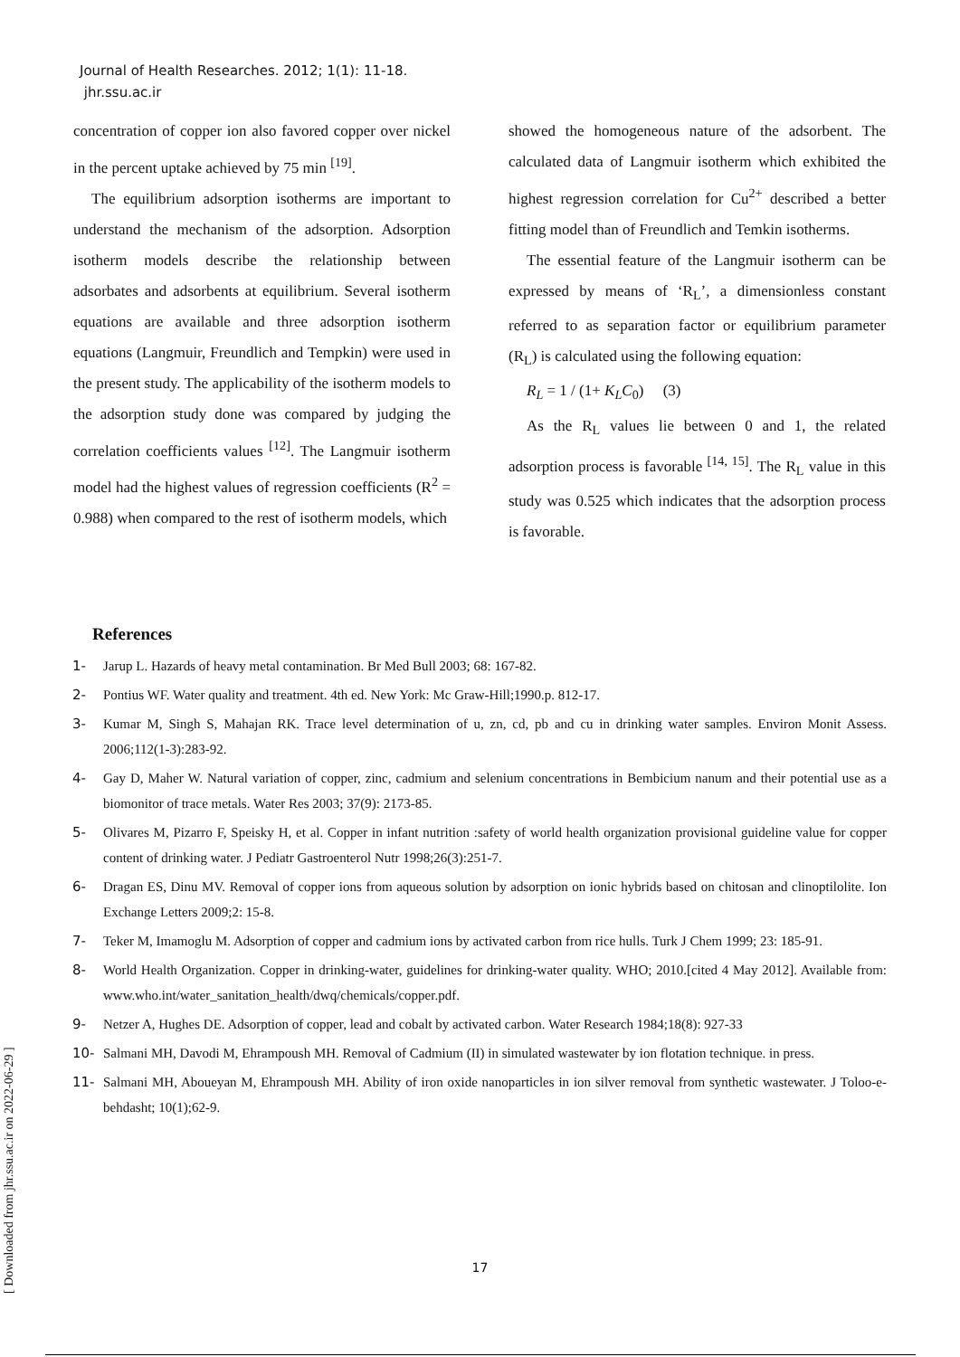Journal of Health Researches. 2012; 1(1): 11-18.
jhr.ssu.ac.ir
concentration of copper ion also favored copper over nickel in the percent uptake achieved by 75 min <sup>[19]</sup>.
The equilibrium adsorption isotherms are important to understand the mechanism of the adsorption. Adsorption isotherm models describe the relationship between adsorbates and adsorbents at equilibrium. Several isotherm equations are available and three adsorption isotherm equations (Langmuir, Freundlich and Tempkin) were used in the present study. The applicability of the isotherm models to the adsorption study done was compared by judging the correlation coefficients values <sup>[12]</sup>. The Langmuir isotherm model had the highest values of regression coefficients (R<sup>2</sup> = 0.988) when compared to the rest of isotherm models, which
showed the homogeneous nature of the adsorbent. The calculated data of Langmuir isotherm which exhibited the highest regression correlation for Cu<sup>2+</sup> described a better fitting model than of Freundlich and Temkin isotherms.
The essential feature of the Langmuir isotherm can be expressed by means of ‘R<sub>L</sub>’, a dimensionless constant referred to as separation factor or equilibrium parameter (R<sub>L</sub>) is calculated using the following equation:
R<sub>L</sub> = 1 / (1+ K<sub>L</sub>C<sub>0</sub>) (3)
As the R<sub>L</sub> values lie between 0 and 1, the related adsorption process is favorable <sup>[14, 15]</sup>. The R<sub>L</sub> value in this study was 0.525 which indicates that the adsorption process is favorable.
References
1- Jarup L. Hazards of heavy metal contamination. Br Med Bull 2003; 68: 167-82.
2- Pontius WF. Water quality and treatment. 4th ed. New York: Mc Graw-Hill;1990.p. 812-17.
3- Kumar M, Singh S, Mahajan RK. Trace level determination of u, zn, cd, pb and cu in drinking water samples. Environ Monit Assess. 2006;112(1-3):283-92.
4- Gay D, Maher W. Natural variation of copper, zinc, cadmium and selenium concentrations in Bembicium nanum and their potential use as a biomonitor of trace metals. Water Res 2003; 37(9): 2173-85.
5- Olivares M, Pizarro F, Speisky H, et al. Copper in infant nutrition :safety of world health organization provisional guideline value for copper content of drinking water. J Pediatr Gastroenterol Nutr 1998;26(3):251-7.
6- Dragan ES, Dinu MV. Removal of copper ions from aqueous solution by adsorption on ionic hybrids based on chitosan and clinoptilolite. Ion Exchange Letters 2009;2: 15-8.
7- Teker M, Imamoglu M. Adsorption of copper and cadmium ions by activated carbon from rice hulls. Turk J Chem 1999; 23: 185-91.
8- World Health Organization. Copper in drinking-water, guidelines for drinking-water quality. WHO; 2010.[cited 4 May 2012]. Available from: www.who.int/water_sanitation_health/dwq/chemicals/copper.pdf.
9- Netzer A, Hughes DE. Adsorption of copper, lead and cobalt by activated carbon. Water Research 1984;18(8): 927-33
10- Salmani MH, Davodi M, Ehrampoush MH. Removal of Cadmium (II) in simulated wastewater by ion flotation technique. in press.
11- Salmani MH, Aboueyan M, Ehrampoush MH. Ability of iron oxide nanoparticles in ion silver removal from synthetic wastewater. J Toloo-e-behdasht; 10(1);62-9.
[ Downloaded from jhr.ssu.ac.ir on 2022-06-29 ]
17